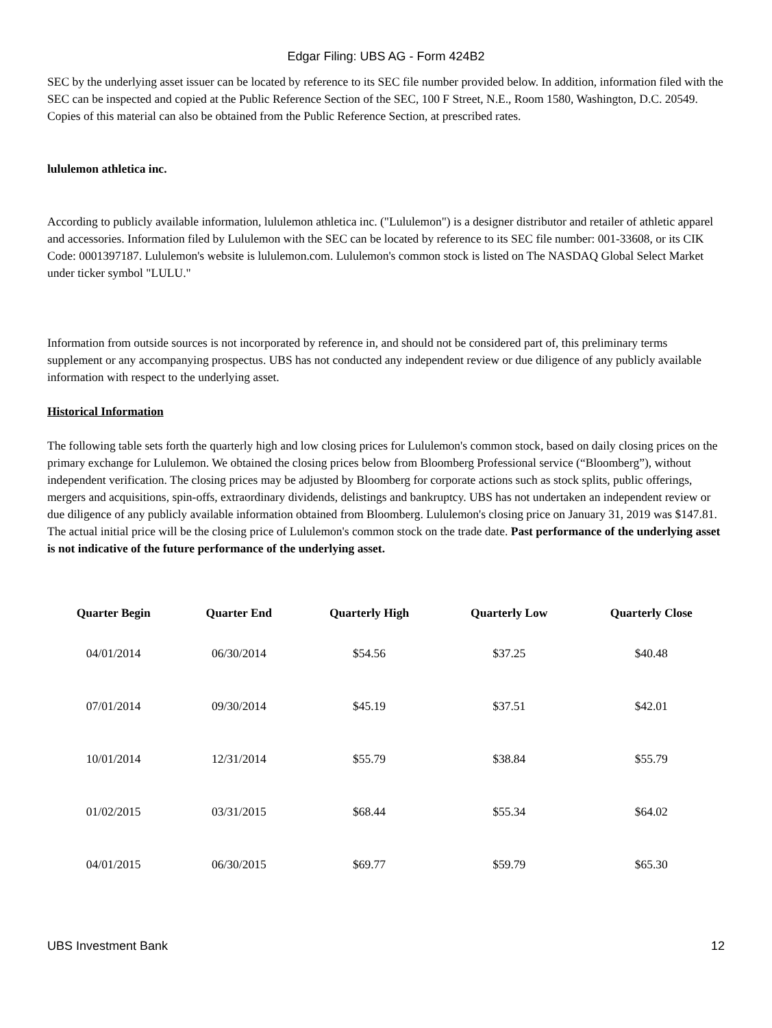Edgar Filing: UBS AG - Form 424B2
SEC by the underlying asset issuer can be located by reference to its SEC file number provided below. In addition, information filed with the SEC can be inspected and copied at the Public Reference Section of the SEC, 100 F Street, N.E., Room 1580, Washington, D.C. 20549. Copies of this material can also be obtained from the Public Reference Section, at prescribed rates.
lululemon athletica inc.
According to publicly available information, lululemon athletica inc. ("Lululemon") is a designer distributor and retailer of athletic apparel and accessories. Information filed by Lululemon with the SEC can be located by reference to its SEC file number: 001-33608, or its CIK Code: 0001397187. Lululemon's website is lululemon.com. Lululemon's common stock is listed on The NASDAQ Global Select Market under ticker symbol "LULU."
Information from outside sources is not incorporated by reference in, and should not be considered part of, this preliminary terms supplement or any accompanying prospectus. UBS has not conducted any independent review or due diligence of any publicly available information with respect to the underlying asset.
Historical Information
The following table sets forth the quarterly high and low closing prices for Lululemon's common stock, based on daily closing prices on the primary exchange for Lululemon. We obtained the closing prices below from Bloomberg Professional service (“Bloomberg”), without independent verification. The closing prices may be adjusted by Bloomberg for corporate actions such as stock splits, public offerings, mergers and acquisitions, spin-offs, extraordinary dividends, delistings and bankruptcy. UBS has not undertaken an independent review or due diligence of any publicly available information obtained from Bloomberg. Lululemon's closing price on January 31, 2019 was $147.81. The actual initial price will be the closing price of Lululemon's common stock on the trade date. Past performance of the underlying asset is not indicative of the future performance of the underlying asset.
| Quarter Begin | Quarter End | Quarterly High | Quarterly Low | Quarterly Close |
| --- | --- | --- | --- | --- |
| 04/01/2014 | 06/30/2014 | $54.56 | $37.25 | $40.48 |
| 07/01/2014 | 09/30/2014 | $45.19 | $37.51 | $42.01 |
| 10/01/2014 | 12/31/2014 | $55.79 | $38.84 | $55.79 |
| 01/02/2015 | 03/31/2015 | $68.44 | $55.34 | $64.02 |
| 04/01/2015 | 06/30/2015 | $69.77 | $59.79 | $65.30 |
UBS Investment Bank 12